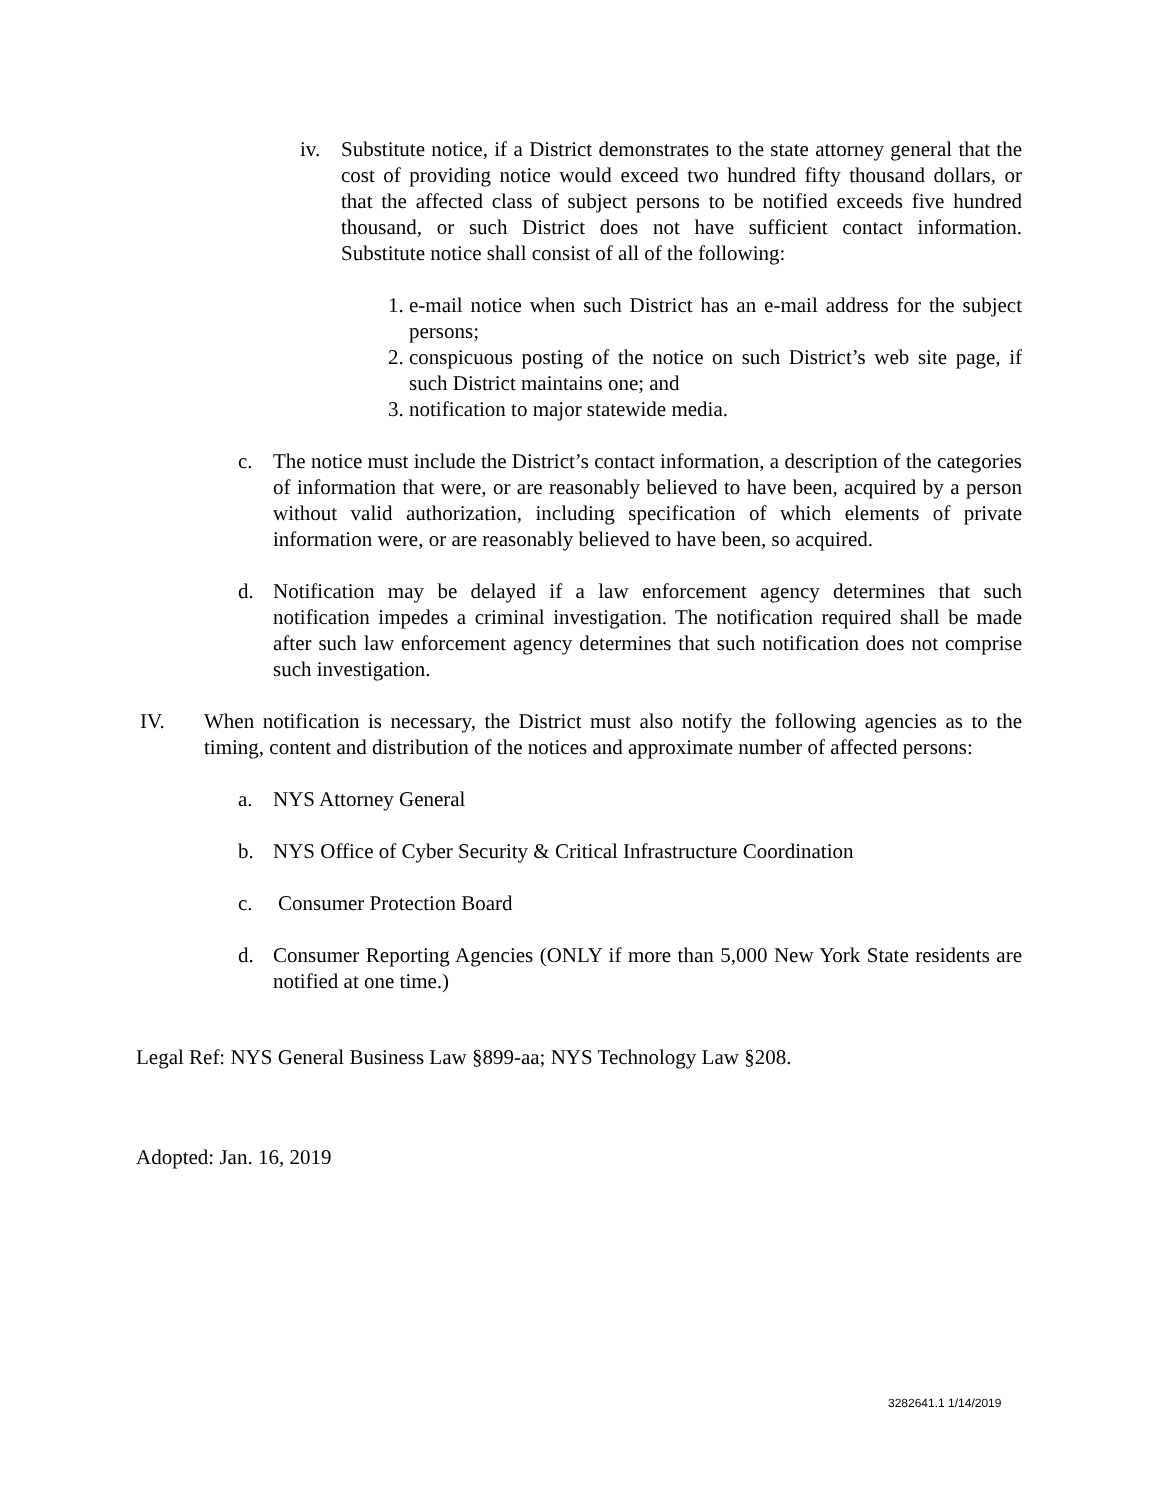iv. Substitute notice, if a District demonstrates to the state attorney general that the cost of providing notice would exceed two hundred fifty thousand dollars, or that the affected class of subject persons to be notified exceeds five hundred thousand, or such District does not have sufficient contact information. Substitute notice shall consist of all of the following:
1.
e-mail notice when such District has an e-mail address for the subject persons;
2.
conspicuous posting of the notice on such District’s web site page, if such District maintains one; and
3.
notification to major statewide media.
c. The notice must include the District’s contact information, a description of the categories of information that were, or are reasonably believed to have been, acquired by a person without valid authorization, including specification of which elements of private information were, or are reasonably believed to have been, so acquired.
d. Notification may be delayed if a law enforcement agency determines that such notification impedes a criminal investigation. The notification required shall be made after such law enforcement agency determines that such notification does not comprise such investigation.
IV. When notification is necessary, the District must also notify the following agencies as to the timing, content and distribution of the notices and approximate number of affected persons:
a. NYS Attorney General
b. NYS Office of Cyber Security & Critical Infrastructure Coordination
c. Consumer Protection Board
d. Consumer Reporting Agencies (ONLY if more than 5,000 New York State residents are notified at one time.)
Legal Ref: NYS General Business Law §899-aa; NYS Technology Law §208.
Adopted: Jan. 16, 2019
3282641.1 1/14/2019